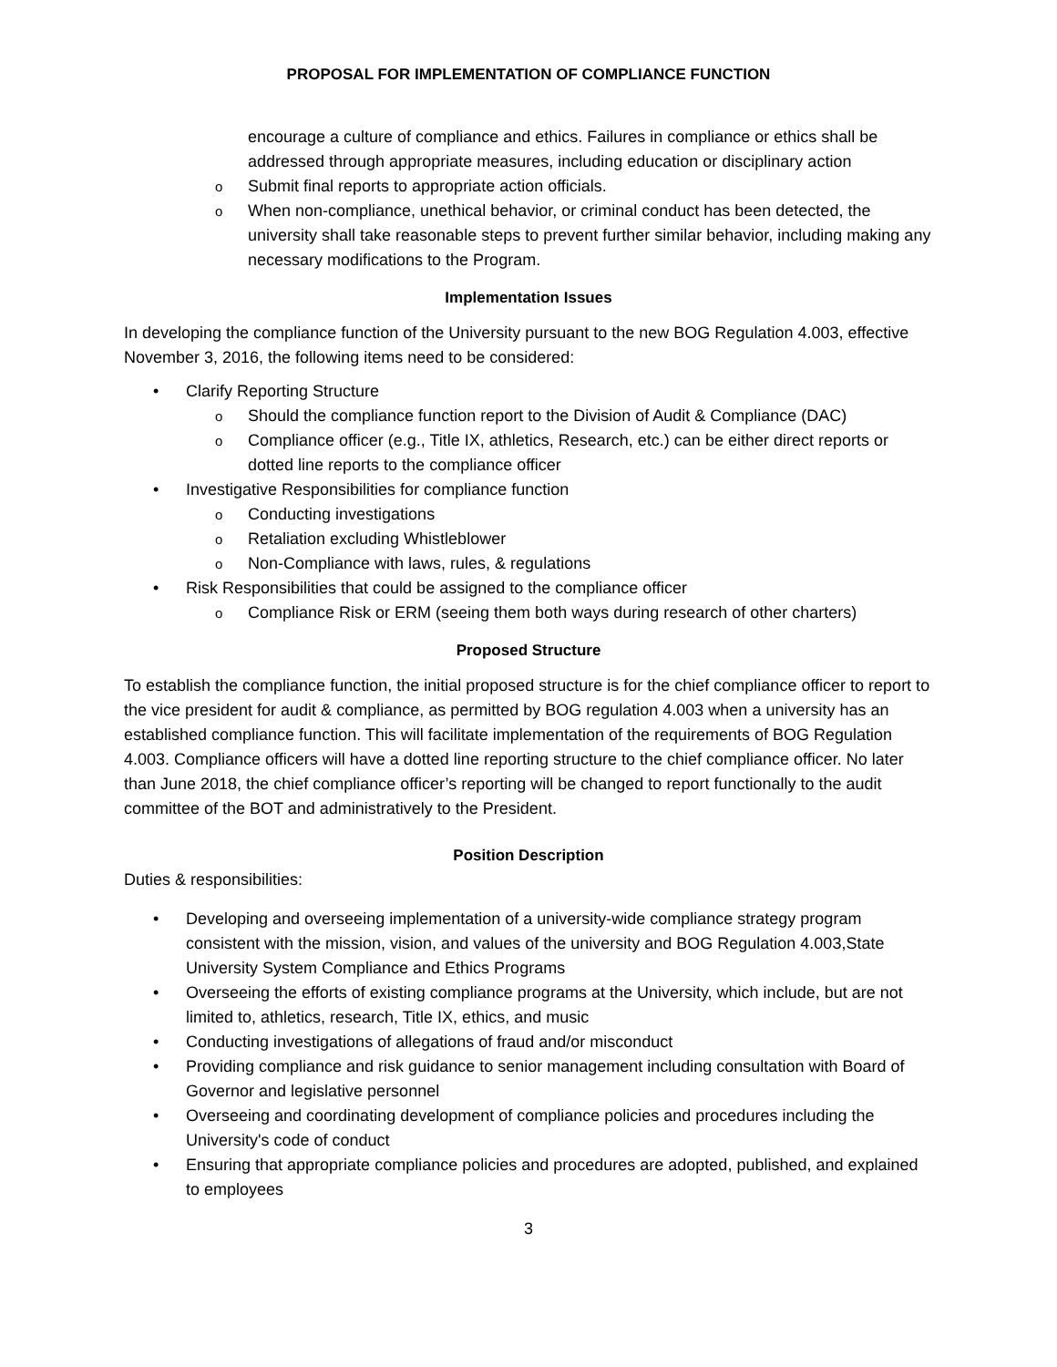PROPOSAL FOR IMPLEMENTATION OF COMPLIANCE FUNCTION
encourage a culture of compliance and ethics. Failures in compliance or ethics shall be addressed through appropriate measures, including education or disciplinary action
Submit final reports to appropriate action officials.
When non-compliance, unethical behavior, or criminal conduct has been detected, the university shall take reasonable steps to prevent further similar behavior, including making any necessary modifications to the Program.
Implementation Issues
In developing the compliance function of the University pursuant to the new BOG Regulation 4.003, effective November 3, 2016, the following items need to be considered:
Clarify Reporting Structure
Should the compliance function report to the Division of Audit & Compliance (DAC)
Compliance officer (e.g., Title IX, athletics, Research, etc.) can be either direct reports or dotted line reports to the compliance officer
Investigative Responsibilities for compliance function
Conducting investigations
Retaliation excluding Whistleblower
Non-Compliance with laws, rules, & regulations
Risk Responsibilities that could be assigned to the compliance officer
Compliance Risk or ERM (seeing them both ways during research of other charters)
Proposed Structure
To establish the compliance function, the initial proposed structure is for the chief compliance officer to report to the vice president for audit & compliance, as permitted by BOG regulation 4.003 when a university has an established compliance function. This will facilitate implementation of the requirements of BOG Regulation 4.003. Compliance officers will have a dotted line reporting structure to the chief compliance officer. No later than June 2018, the chief compliance officer’s reporting will be changed to report functionally to the audit committee of the BOT and administratively to the President.
Position Description
Duties & responsibilities:
Developing and overseeing implementation of a university-wide compliance strategy program consistent with the mission, vision, and values of the university and BOG Regulation 4.003,State University System Compliance and Ethics Programs
Overseeing the efforts of existing compliance programs at the University, which include, but are not limited to, athletics, research, Title IX, ethics, and music
Conducting investigations of allegations of fraud and/or misconduct
Providing compliance and risk guidance to senior management including consultation with Board of Governor and legislative personnel
Overseeing and coordinating development of compliance policies and procedures including the University's code of conduct
Ensuring that appropriate compliance policies and procedures are adopted, published, and explained to employees
3